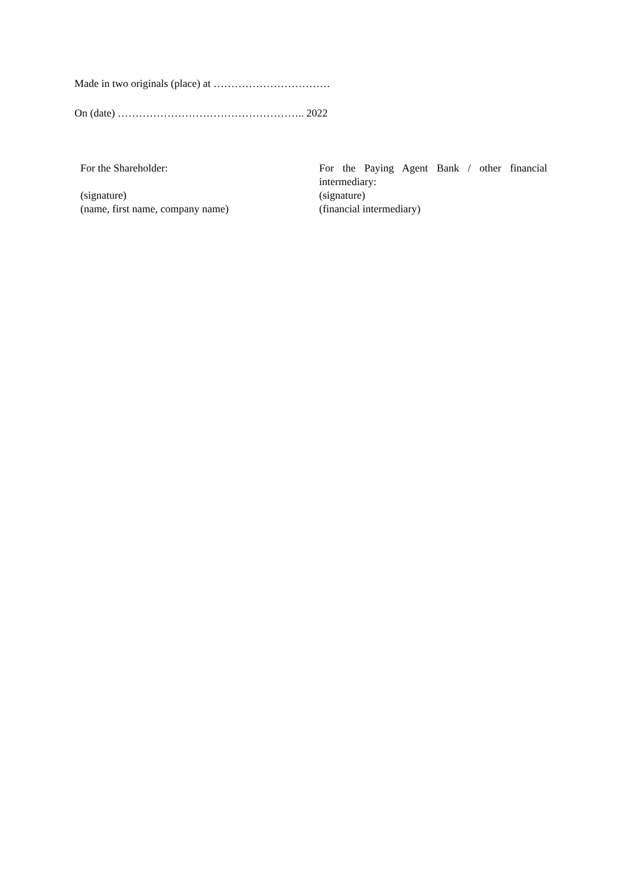Made in two originals (place) at ……………………………
On (date) …………………………………………….. 2022
For the Shareholder:
(signature)
(name, first name, company name)
For the Paying Agent Bank / other financial intermediary:
(signature)
(financial intermediary)